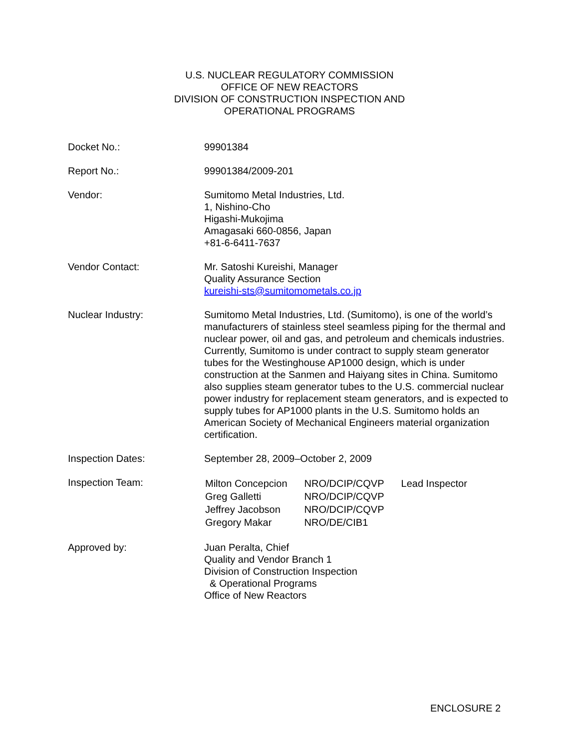U.S. NUCLEAR REGULATORY COMMISSION
OFFICE OF NEW REACTORS
DIVISION OF CONSTRUCTION INSPECTION AND
OPERATIONAL PROGRAMS
| Docket No.: | 99901384 |
| Report No.: | 99901384/2009-201 |
| Vendor: | Sumitomo Metal Industries, Ltd. 1, Nishino-Cho Higashi-Mukojima Amagasaki 660-0856, Japan +81-6-6411-7637 |
| Vendor Contact: | Mr. Satoshi Kureishi, Manager Quality Assurance Section kureishi-sts@sumitomometals.co.jp |
| Nuclear Industry: | Sumitomo Metal Industries, Ltd. (Sumitomo), is one of the world’s manufacturers of stainless steel seamless piping for the thermal and nuclear power, oil and gas, and petroleum and chemicals industries. Currently, Sumitomo is under contract to supply steam generator tubes for the Westinghouse AP1000 design, which is under construction at the Sanmen and Haiyang sites in China. Sumitomo also supplies steam generator tubes to the U.S. commercial nuclear power industry for replacement steam generators, and is expected to supply tubes for AP1000 plants in the U.S. Sumitomo holds an American Society of Mechanical Engineers material organization certification. |
| Inspection Dates: | September 28, 2009–October 2, 2009 |
| Inspection Team: | / Milton Concepcion / NRO/DCIP/CQVP / Lead Inspector / / Greg Galletti / NRO/DCIP/CQVP / / / Jeffrey Jacobson / NRO/DCIP/CQVP / / / Gregory Makar / NRO/DE/CIB1 / / |
| Approved by: | Juan Peralta, Chief Quality and Vendor Branch 1 Division of Construction Inspection & Operational Programs Office of New Reactors |
ENCLOSURE 2